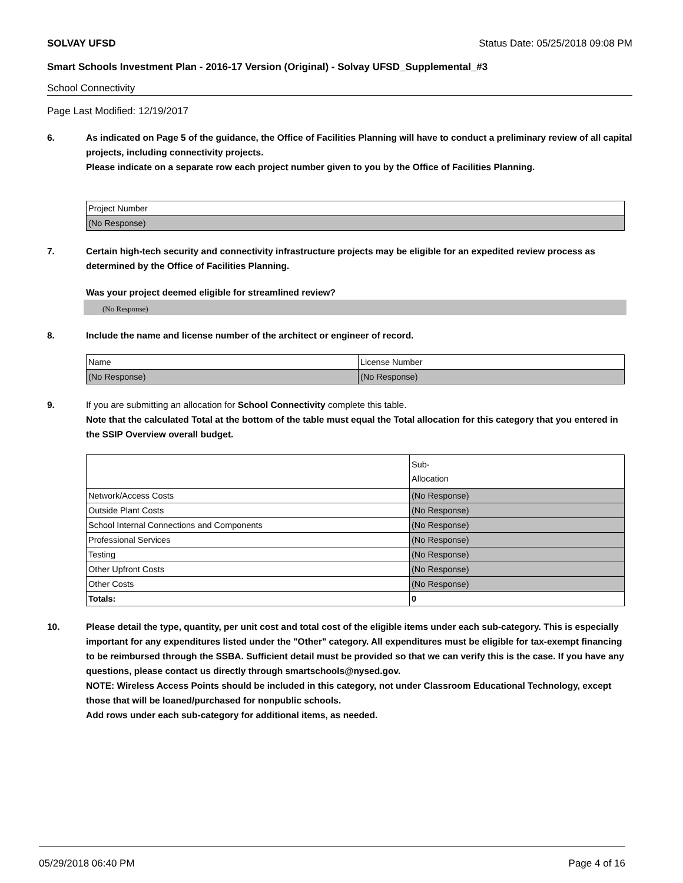SOLVAY UFSD Status Date: 05/25/2018 09:08 PM
Smart Schools Investment Plan - 2016-17 Version (Original) - Solvay UFSD_Supplemental_#3
School Connectivity
Page Last Modified: 12/19/2017
6. As indicated on Page 5 of the guidance, the Office of Facilities Planning will have to conduct a preliminary review of all capital projects, including connectivity projects.
Please indicate on a separate row each project number given to you by the Office of Facilities Planning.
| Project Number |
| (No Response) |
7. Certain high-tech security and connectivity infrastructure projects may be eligible for an expedited review process as determined by the Office of Facilities Planning.
Was your project deemed eligible for streamlined review?
(No Response)
8. Include the name and license number of the architect or engineer of record.
| Name | License Number |
| (No Response) | (No Response) |
9. If you are submitting an allocation for School Connectivity complete this table.
Note that the calculated Total at the bottom of the table must equal the Total allocation for this category that you entered in the SSIP Overview overall budget.
| | Sub- Allocation |
| Network/Access Costs | (No Response) |
| Outside Plant Costs | (No Response) |
| School Internal Connections and Components | (No Response) |
| Professional Services | (No Response) |
| Testing | (No Response) |
| Other Upfront Costs | (No Response) |
| Other Costs | (No Response) |
| Totals: | 0 |
10. Please detail the type, quantity, per unit cost and total cost of the eligible items under each sub-category. This is especially important for any expenditures listed under the "Other" category. All expenditures must be eligible for tax-exempt financing to be reimbursed through the SSBA. Sufficient detail must be provided so that we can verify this is the case. If you have any questions, please contact us directly through smartschools@nysed.gov.
NOTE: Wireless Access Points should be included in this category, not under Classroom Educational Technology, except those that will be loaned/purchased for nonpublic schools.
Add rows under each sub-category for additional items, as needed.
05/29/2018 06:40 PM Page 4 of 16